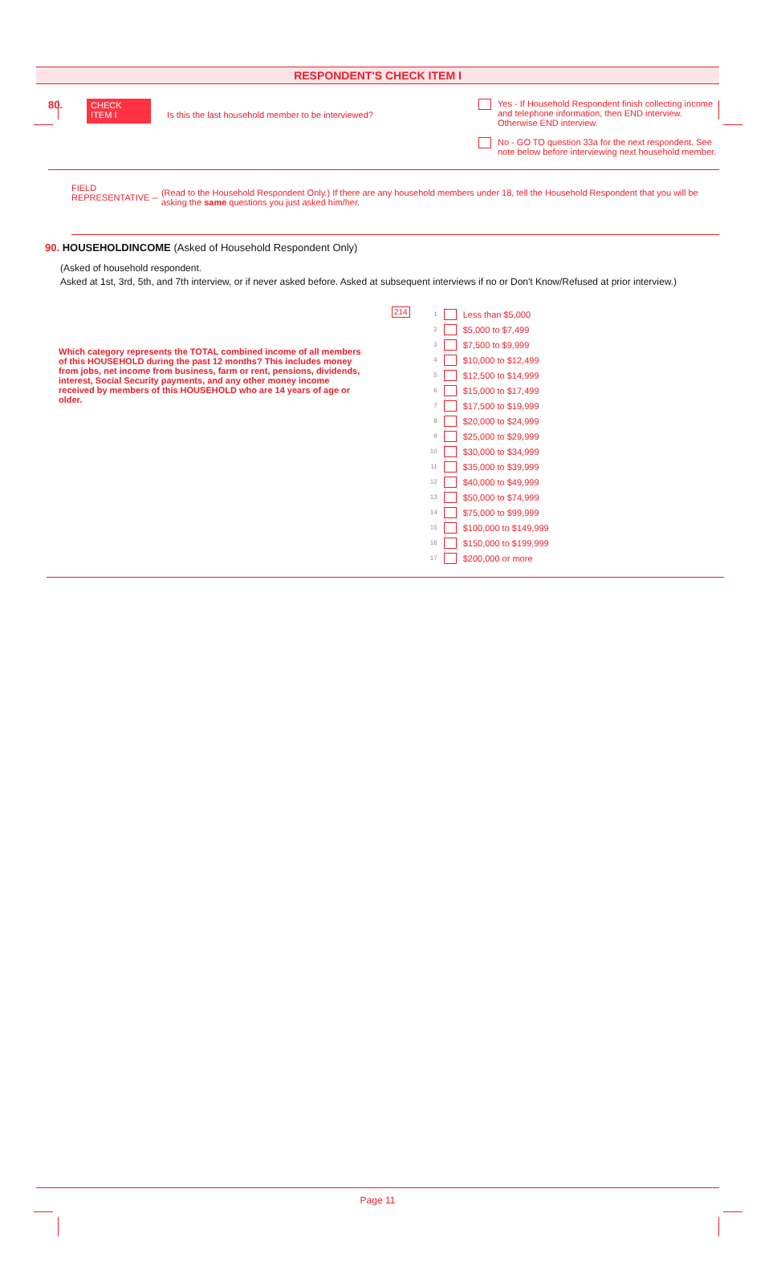RESPONDENT'S CHECK ITEM I
80.
CHECK
ITEM I
Is this the last household member to be interviewed?
Yes - If Household Respondent finish collecting income and telephone information, then END interview. Otherwise END interview.
No - GO TO question 33a for the next respondent. See note below before interviewing next household member.
FIELD REPRESENTATIVE --
(Read to the Household Respondent Only.) If there are any household members under 18, tell the Household Respondent that you will be asking the same questions you just asked him/her.
90. HOUSEHOLDINCOME (Asked of Household Respondent Only)
(Asked of household respondent.
Asked at 1st, 3rd, 5th, and 7th interview, or if never asked before. Asked at subsequent interviews if no or Don't Know/Refused at prior interview.)
Which category represents the TOTAL combined income of all members of this HOUSEHOLD during the past 12 months? This includes money from jobs, net income from business, farm or rent, pensions, dividends, interest, Social Security payments, and any other money income received by members of this HOUSEHOLD who are 14 years of age or older.
214
1 Less than $5,000
2 $5,000 to $7,499
3 $7,500 to $9,999
4 $10,000 to $12,499
5 $12,500 to $14,999
6 $15,000 to $17,499
7 $17,500 to $19,999
8 $20,000 to $24,999
9 $25,000 to $29,999
10 $30,000 to $34,999
11 $35,000 to $39,999
12 $40,000 to $49,999
13 $50,000 to $74,999
14 $75,000 to $99,999
15 $100,000 to $149,999
16 $150,000 to $199,999
17 $200,000 or more
Page 11